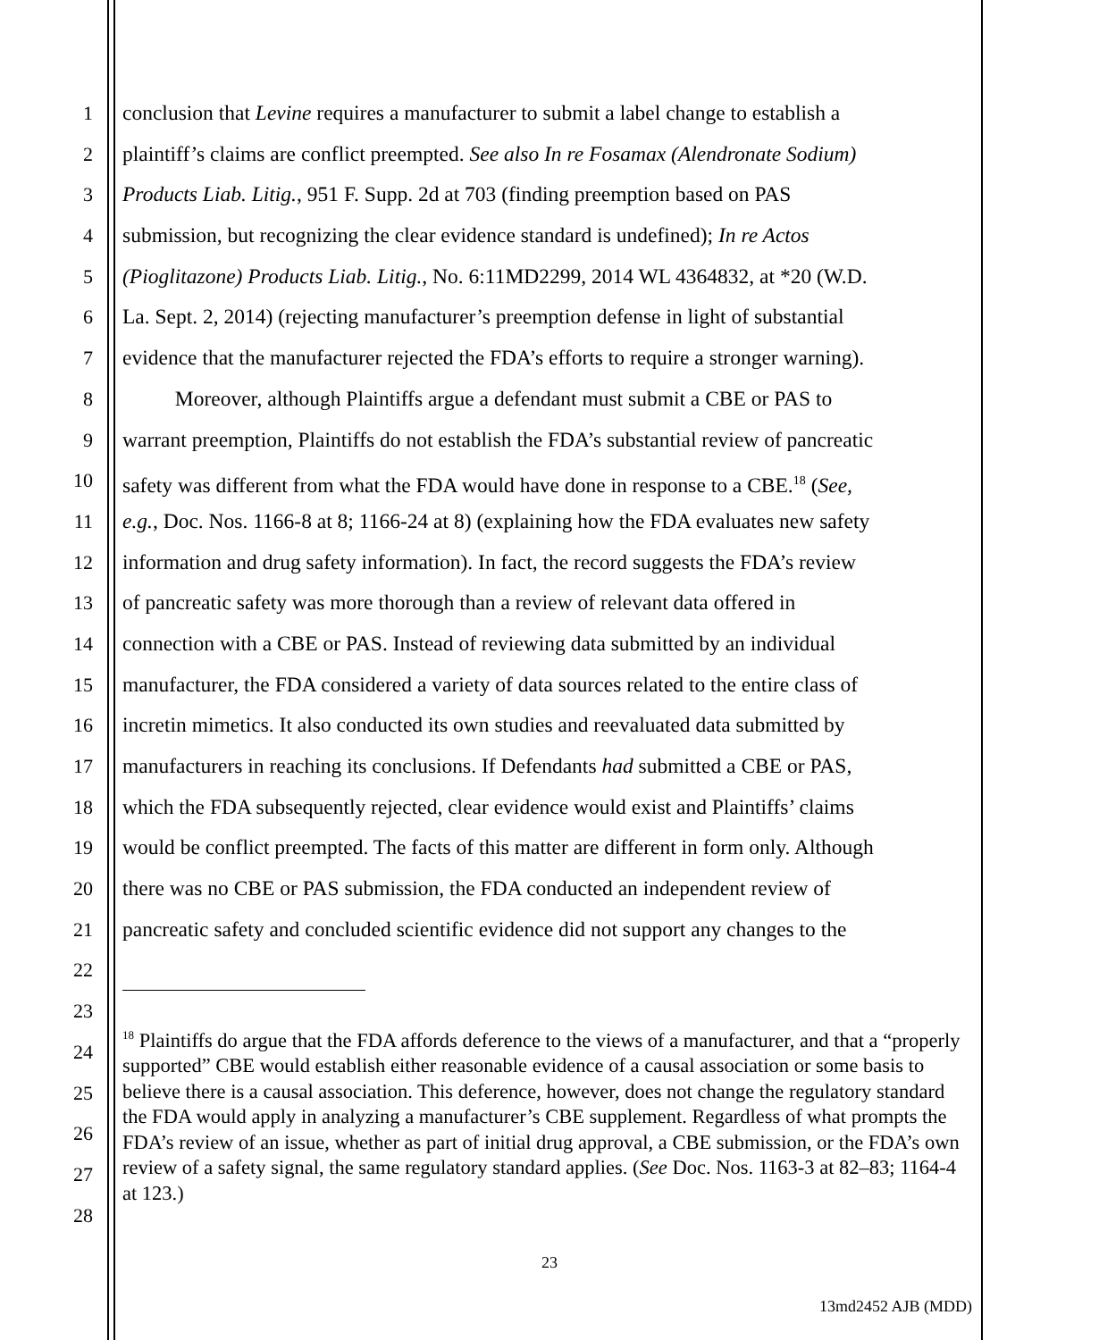1
2
3
4
5
6
7
8
9
10
11
12
13
14
15
16
17
18
19
20
21
22
23
24
25
26
27
28
conclusion that Levine requires a manufacturer to submit a label change to establish a
plaintiff’s claims are conflict preempted. See also In re Fosamax (Alendronate Sodium)
Products Liab. Litig., 951 F. Supp. 2d at 703 (finding preemption based on PAS
submission, but recognizing the clear evidence standard is undefined); In re Actos
(Pioglitazone) Products Liab. Litig., No. 6:11MD2299, 2014 WL 4364832, at *20 (W.D.
La. Sept. 2, 2014) (rejecting manufacturer’s preemption defense in light of substantial
evidence that the manufacturer rejected the FDA’s efforts to require a stronger warning).
Moreover, although Plaintiffs argue a defendant must submit a CBE or PAS to
warrant preemption, Plaintiffs do not establish the FDA’s substantial review of pancreatic
safety was different from what the FDA would have done in response to a CBE.<sup>18</sup> (See,
e.g., Doc. Nos. 1166-8 at 8; 1166-24 at 8) (explaining how the FDA evaluates new safety
information and drug safety information). In fact, the record suggests the FDA’s review
of pancreatic safety was more thorough than a review of relevant data offered in
connection with a CBE or PAS. Instead of reviewing data submitted by an individual
manufacturer, the FDA considered a variety of data sources related to the entire class of
incretin mimetics. It also conducted its own studies and reevaluated data submitted by
manufacturers in reaching its conclusions. If Defendants had submitted a CBE or PAS,
which the FDA subsequently rejected, clear evidence would exist and Plaintiffs’ claims
would be conflict preempted. The facts of this matter are different in form only. Although
there was no CBE or PAS submission, the FDA conducted an independent review of
pancreatic safety and concluded scientific evidence did not support any changes to the
<sup>18</sup> Plaintiffs do argue that the FDA affords deference to the views of a manufacturer, and that a “properly supported” CBE would establish either reasonable evidence of a causal association or some basis to believe there is a causal association. This deference, however, does not change the regulatory standard the FDA would apply in analyzing a manufacturer’s CBE supplement. Regardless of what prompts the FDA’s review of an issue, whether as part of initial drug approval, a CBE submission, or the FDA’s own review of a safety signal, the same regulatory standard applies. (See Doc. Nos. 1163-3 at 82–83; 1164-4 at 123.)
23
13md2452 AJB (MDD)